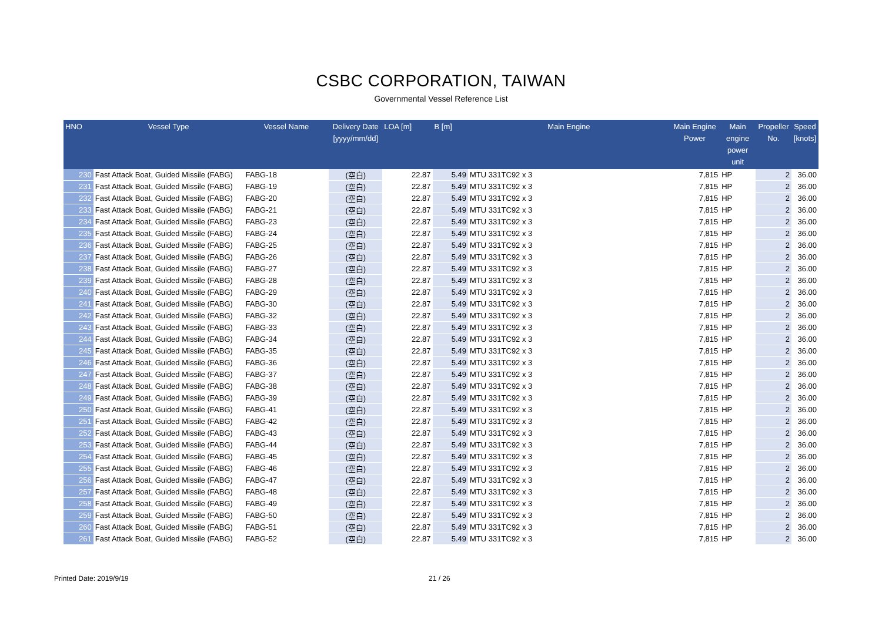CSBC CORPORATION, TAIWAN
Governmental Vessel Reference List
| HNO | Vessel Type | Vessel Name | Delivery Date [yyyy/mm/dd] | LOA [m] | B [m] | Main Engine | Main Engine Power | Main engine power unit | Propeller No. | Speed [knots] |
| --- | --- | --- | --- | --- | --- | --- | --- | --- | --- | --- |
| 230 | Fast Attack Boat, Guided Missile (FABG) | FABG-18 | (空白) | 22.87 | 5.49 | MTU 331TC92 x 3 | 7,815 | HP | 2 | 36.00 |
| 231 | Fast Attack Boat, Guided Missile (FABG) | FABG-19 | (空白) | 22.87 | 5.49 | MTU 331TC92 x 3 | 7,815 | HP | 2 | 36.00 |
| 232 | Fast Attack Boat, Guided Missile (FABG) | FABG-20 | (空白) | 22.87 | 5.49 | MTU 331TC92 x 3 | 7,815 | HP | 2 | 36.00 |
| 233 | Fast Attack Boat, Guided Missile (FABG) | FABG-21 | (空白) | 22.87 | 5.49 | MTU 331TC92 x 3 | 7,815 | HP | 2 | 36.00 |
| 234 | Fast Attack Boat, Guided Missile (FABG) | FABG-23 | (空白) | 22.87 | 5.49 | MTU 331TC92 x 3 | 7,815 | HP | 2 | 36.00 |
| 235 | Fast Attack Boat, Guided Missile (FABG) | FABG-24 | (空白) | 22.87 | 5.49 | MTU 331TC92 x 3 | 7,815 | HP | 2 | 36.00 |
| 236 | Fast Attack Boat, Guided Missile (FABG) | FABG-25 | (空白) | 22.87 | 5.49 | MTU 331TC92 x 3 | 7,815 | HP | 2 | 36.00 |
| 237 | Fast Attack Boat, Guided Missile (FABG) | FABG-26 | (空白) | 22.87 | 5.49 | MTU 331TC92 x 3 | 7,815 | HP | 2 | 36.00 |
| 238 | Fast Attack Boat, Guided Missile (FABG) | FABG-27 | (空白) | 22.87 | 5.49 | MTU 331TC92 x 3 | 7,815 | HP | 2 | 36.00 |
| 239 | Fast Attack Boat, Guided Missile (FABG) | FABG-28 | (空白) | 22.87 | 5.49 | MTU 331TC92 x 3 | 7,815 | HP | 2 | 36.00 |
| 240 | Fast Attack Boat, Guided Missile (FABG) | FABG-29 | (空白) | 22.87 | 5.49 | MTU 331TC92 x 3 | 7,815 | HP | 2 | 36.00 |
| 241 | Fast Attack Boat, Guided Missile (FABG) | FABG-30 | (空白) | 22.87 | 5.49 | MTU 331TC92 x 3 | 7,815 | HP | 2 | 36.00 |
| 242 | Fast Attack Boat, Guided Missile (FABG) | FABG-32 | (空白) | 22.87 | 5.49 | MTU 331TC92 x 3 | 7,815 | HP | 2 | 36.00 |
| 243 | Fast Attack Boat, Guided Missile (FABG) | FABG-33 | (空白) | 22.87 | 5.49 | MTU 331TC92 x 3 | 7,815 | HP | 2 | 36.00 |
| 244 | Fast Attack Boat, Guided Missile (FABG) | FABG-34 | (空白) | 22.87 | 5.49 | MTU 331TC92 x 3 | 7,815 | HP | 2 | 36.00 |
| 245 | Fast Attack Boat, Guided Missile (FABG) | FABG-35 | (空白) | 22.87 | 5.49 | MTU 331TC92 x 3 | 7,815 | HP | 2 | 36.00 |
| 246 | Fast Attack Boat, Guided Missile (FABG) | FABG-36 | (空白) | 22.87 | 5.49 | MTU 331TC92 x 3 | 7,815 | HP | 2 | 36.00 |
| 247 | Fast Attack Boat, Guided Missile (FABG) | FABG-37 | (空白) | 22.87 | 5.49 | MTU 331TC92 x 3 | 7,815 | HP | 2 | 36.00 |
| 248 | Fast Attack Boat, Guided Missile (FABG) | FABG-38 | (空白) | 22.87 | 5.49 | MTU 331TC92 x 3 | 7,815 | HP | 2 | 36.00 |
| 249 | Fast Attack Boat, Guided Missile (FABG) | FABG-39 | (空白) | 22.87 | 5.49 | MTU 331TC92 x 3 | 7,815 | HP | 2 | 36.00 |
| 250 | Fast Attack Boat, Guided Missile (FABG) | FABG-41 | (空白) | 22.87 | 5.49 | MTU 331TC92 x 3 | 7,815 | HP | 2 | 36.00 |
| 251 | Fast Attack Boat, Guided Missile (FABG) | FABG-42 | (空白) | 22.87 | 5.49 | MTU 331TC92 x 3 | 7,815 | HP | 2 | 36.00 |
| 252 | Fast Attack Boat, Guided Missile (FABG) | FABG-43 | (空白) | 22.87 | 5.49 | MTU 331TC92 x 3 | 7,815 | HP | 2 | 36.00 |
| 253 | Fast Attack Boat, Guided Missile (FABG) | FABG-44 | (空白) | 22.87 | 5.49 | MTU 331TC92 x 3 | 7,815 | HP | 2 | 36.00 |
| 254 | Fast Attack Boat, Guided Missile (FABG) | FABG-45 | (空白) | 22.87 | 5.49 | MTU 331TC92 x 3 | 7,815 | HP | 2 | 36.00 |
| 255 | Fast Attack Boat, Guided Missile (FABG) | FABG-46 | (空白) | 22.87 | 5.49 | MTU 331TC92 x 3 | 7,815 | HP | 2 | 36.00 |
| 256 | Fast Attack Boat, Guided Missile (FABG) | FABG-47 | (空白) | 22.87 | 5.49 | MTU 331TC92 x 3 | 7,815 | HP | 2 | 36.00 |
| 257 | Fast Attack Boat, Guided Missile (FABG) | FABG-48 | (空白) | 22.87 | 5.49 | MTU 331TC92 x 3 | 7,815 | HP | 2 | 36.00 |
| 258 | Fast Attack Boat, Guided Missile (FABG) | FABG-49 | (空白) | 22.87 | 5.49 | MTU 331TC92 x 3 | 7,815 | HP | 2 | 36.00 |
| 259 | Fast Attack Boat, Guided Missile (FABG) | FABG-50 | (空白) | 22.87 | 5.49 | MTU 331TC92 x 3 | 7,815 | HP | 2 | 36.00 |
| 260 | Fast Attack Boat, Guided Missile (FABG) | FABG-51 | (空白) | 22.87 | 5.49 | MTU 331TC92 x 3 | 7,815 | HP | 2 | 36.00 |
| 261 | Fast Attack Boat, Guided Missile (FABG) | FABG-52 | (空白) | 22.87 | 5.49 | MTU 331TC92 x 3 | 7,815 | HP | 2 | 36.00 |
Printed Date: 2019/9/19 21 / 26